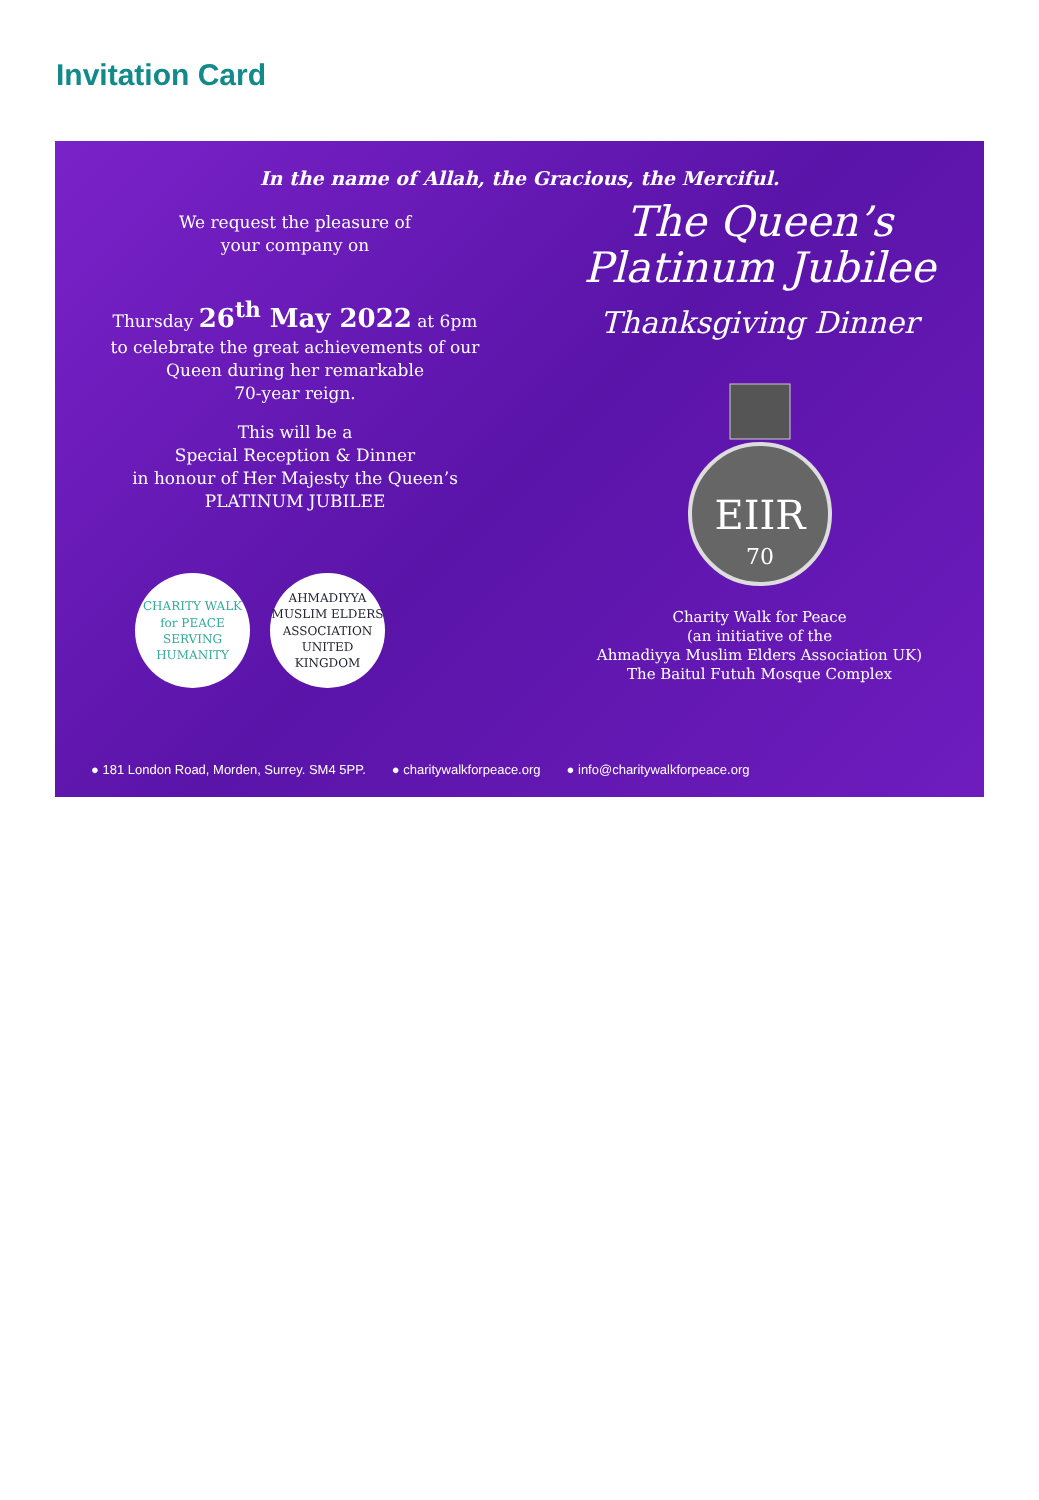Invitation Card
In the name of Allah, the Gracious, the Merciful.
We request the pleasure of
your company on
Thursday 26<sup>th</sup> May 2022 at 6pm
to celebrate the great achievements of our
Queen during her remarkable
70-year reign.
This will be a
Special Reception & Dinner
in honour of Her Majesty the Queen’s
PLATINUM JUBILEE
CHARITY WALK for PEACE
SERVING HUMANITY
AHMADIYYA MUSLIM ELDERS ASSOCIATION
UNITED KINGDOM
The Queen’s
Platinum Jubilee
Thanksgiving Dinner
EIIR
70
Charity Walk for Peace
(an initiative of the
Ahmadiyya Muslim Elders Association UK)
The Baitul Futuh Mosque Complex
● 181 London Road, Morden, Surrey. SM4 5PP. ● charitywalkforpeace.org ● info@charitywalkforpeace.org